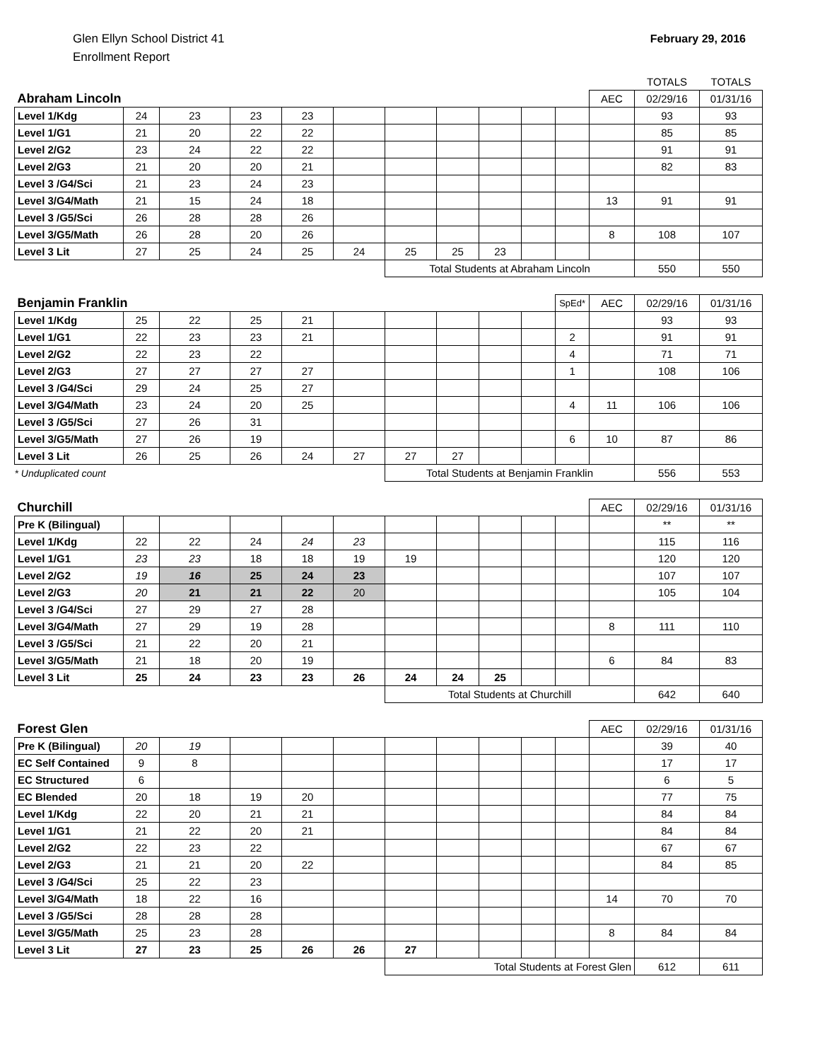Glen Ellyn School District 41
Enrollment Report
February 29, 2016
| | | | | | | | | | | | | TOTALS | TOTALS |
| Abraham Lincoln | | | | | | | | | | | AEC | 02/29/16 | 01/31/16 |
| Level 1/Kdg | 24 | 23 | 23 | 23 | | | | | | | | 93 | 93 |
| Level 1/G1 | 21 | 20 | 22 | 22 | | | | | | | | 85 | 85 |
| Level 2/G2 | 23 | 24 | 22 | 22 | | | | | | | | 91 | 91 |
| Level 2/G3 | 21 | 20 | 20 | 21 | | | | | | | | 82 | 83 |
| Level 3 /G4/Sci | 21 | 23 | 24 | 23 | | | | | | | | | |
| Level 3/G4/Math | 21 | 15 | 24 | 18 | | | | | | | 13 | 91 | 91 |
| Level 3 /G5/Sci | 26 | 28 | 28 | 26 | | | | | | | | | |
| Level 3/G5/Math | 26 | 28 | 20 | 26 | | | | | | | 8 | 108 | 107 |
| Level 3 Lit | 27 | 25 | 24 | 25 | 24 | 25 | 25 | 23 | | | | | |
| | | | | | | Total Students at Abraham Lincoln | | | | | | 550 | 550 |
| Benjamin Franklin | | | | | | | | | | SpEd* | AEC | 02/29/16 | 01/31/16 |
| Level 1/Kdg | 25 | 22 | 25 | 21 | | | | | | | | 93 | 93 |
| Level 1/G1 | 22 | 23 | 23 | 21 | | | | | | 2 | | 91 | 91 |
| Level 2/G2 | 22 | 23 | 22 | | | | | | | 4 | | 71 | 71 |
| Level 2/G3 | 27 | 27 | 27 | 27 | | | | | | 1 | | 108 | 106 |
| Level 3 /G4/Sci | 29 | 24 | 25 | 27 | | | | | | | | | |
| Level 3/G4/Math | 23 | 24 | 20 | 25 | | | | | | 4 | 11 | 106 | 106 |
| Level 3 /G5/Sci | 27 | 26 | 31 | | | | | | | | | | |
| Level 3/G5/Math | 27 | 26 | 19 | | | | | | | 6 | 10 | 87 | 86 |
| Level 3 Lit | 26 | 25 | 26 | 24 | 27 | 27 | 27 | | | | | | |
| * Unduplicated count | | | | | | Total Students at Benjamin Franklin | | | | | | 556 | 553 |
| Churchill | | | | | | | | | | | AEC | 02/29/16 | 01/31/16 |
| Pre K (Bilingual) | | | | | | | | | | | | ** | ** |
| Level 1/Kdg | 22 | 22 | 24 | 24 | 23 | | | | | | | 115 | 116 |
| Level 1/G1 | 23 | 23 | 18 | 18 | 19 | 19 | | | | | | 120 | 120 |
| Level 2/G2 | 19 | 16 | 25 | 24 | 23 | | | | | | | 107 | 107 |
| Level 2/G3 | 20 | 21 | 21 | 22 | 20 | | | | | | | 105 | 104 |
| Level 3 /G4/Sci | 27 | 29 | 27 | 28 | | | | | | | | | |
| Level 3/G4/Math | 27 | 29 | 19 | 28 | | | | | | | 8 | 111 | 110 |
| Level 3 /G5/Sci | 21 | 22 | 20 | 21 | | | | | | | | | |
| Level 3/G5/Math | 21 | 18 | 20 | 19 | | | | | | | 6 | 84 | 83 |
| Level 3 Lit | 25 | 24 | 23 | 23 | 26 | 24 | 24 | 25 | | | | | |
| | | | | | | Total Students at Churchill | | | | | | 642 | 640 |
| Forest Glen | | | | | | | | | | | AEC | 02/29/16 | 01/31/16 |
| Pre K (Bilingual) | 20 | 19 | | | | | | | | | | 39 | 40 |
| EC Self Contained | 9 | 8 | | | | | | | | | | 17 | 17 |
| EC Structured | 6 | | | | | | | | | | | 6 | 5 |
| EC Blended | 20 | 18 | 19 | 20 | | | | | | | | 77 | 75 |
| Level 1/Kdg | 22 | 20 | 21 | 21 | | | | | | | | 84 | 84 |
| Level 1/G1 | 21 | 22 | 20 | 21 | | | | | | | | 84 | 84 |
| Level 2/G2 | 22 | 23 | 22 | | | | | | | | | 67 | 67 |
| Level 2/G3 | 21 | 21 | 20 | 22 | | | | | | | | 84 | 85 |
| Level 3 /G4/Sci | 25 | 22 | 23 | | | | | | | | | | |
| Level 3/G4/Math | 18 | 22 | 16 | | | | | | | | 14 | 70 | 70 |
| Level 3 /G5/Sci | 28 | 28 | 28 | | | | | | | | | | |
| Level 3/G5/Math | 25 | 23 | 28 | | | | | | | | 8 | 84 | 84 |
| Level 3 Lit | 27 | 23 | 25 | 26 | 26 | 27 | | | | | | | |
| | | | | | | Total Students at Forest Glen | | | | | | 612 | 611 |